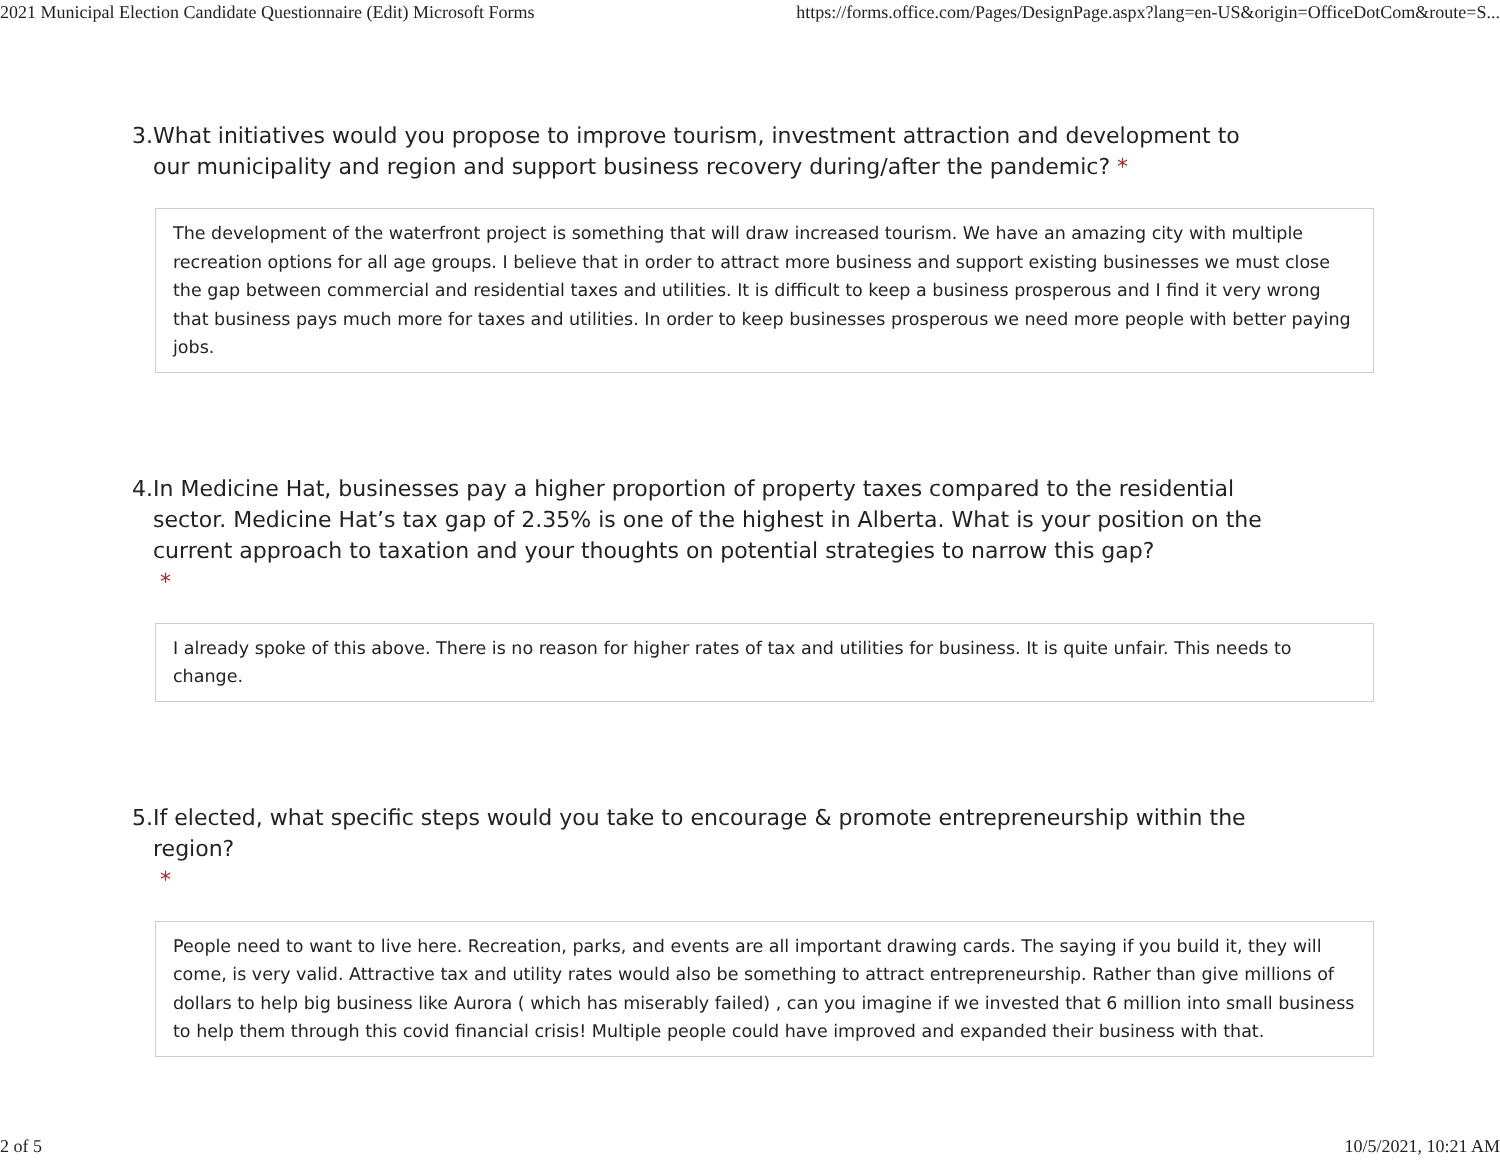2021 Municipal Election Candidate Questionnaire (Edit) Microsoft Forms https://forms.office.com/Pages/DesignPage.aspx?lang=en-US&origin=OfficeDotCom&route=S...
3. What initiatives would you propose to improve tourism, investment attraction and development to our municipality and region and support business recovery during/after the pandemic? *
The development of the waterfront project is something that will draw increased tourism. We have an amazing city with multiple recreation options for all age groups. I believe that in order to attract more business and support existing businesses we must close the gap between commercial and residential taxes and utilities. It is difficult to keep a business prosperous and I find it very wrong that business pays much more for taxes and utilities. In order to keep businesses prosperous we need more people with better paying jobs.
4. In Medicine Hat, businesses pay a higher proportion of property taxes compared to the residential sector. Medicine Hat’s tax gap of 2.35% is one of the highest in Alberta. What is your position on the current approach to taxation and your thoughts on potential strategies to narrow this gap?
*
I already spoke of this above. There is no reason for higher rates of tax and utilities for business. It is quite unfair. This needs to change.
5. If elected, what specific steps would you take to encourage & promote entrepreneurship within the region?
*
People need to want to live here. Recreation, parks, and events are all important drawing cards. The saying if you build it, they will come, is very valid. Attractive tax and utility rates would also be something to attract entrepreneurship. Rather than give millions of dollars to help big business like Aurora ( which has miserably failed) , can you imagine if we invested that 6 million into small business to help them through this covid financial crisis! Multiple people could have improved and expanded their business with that.
2 of 5 10/5/2021, 10:21 AM